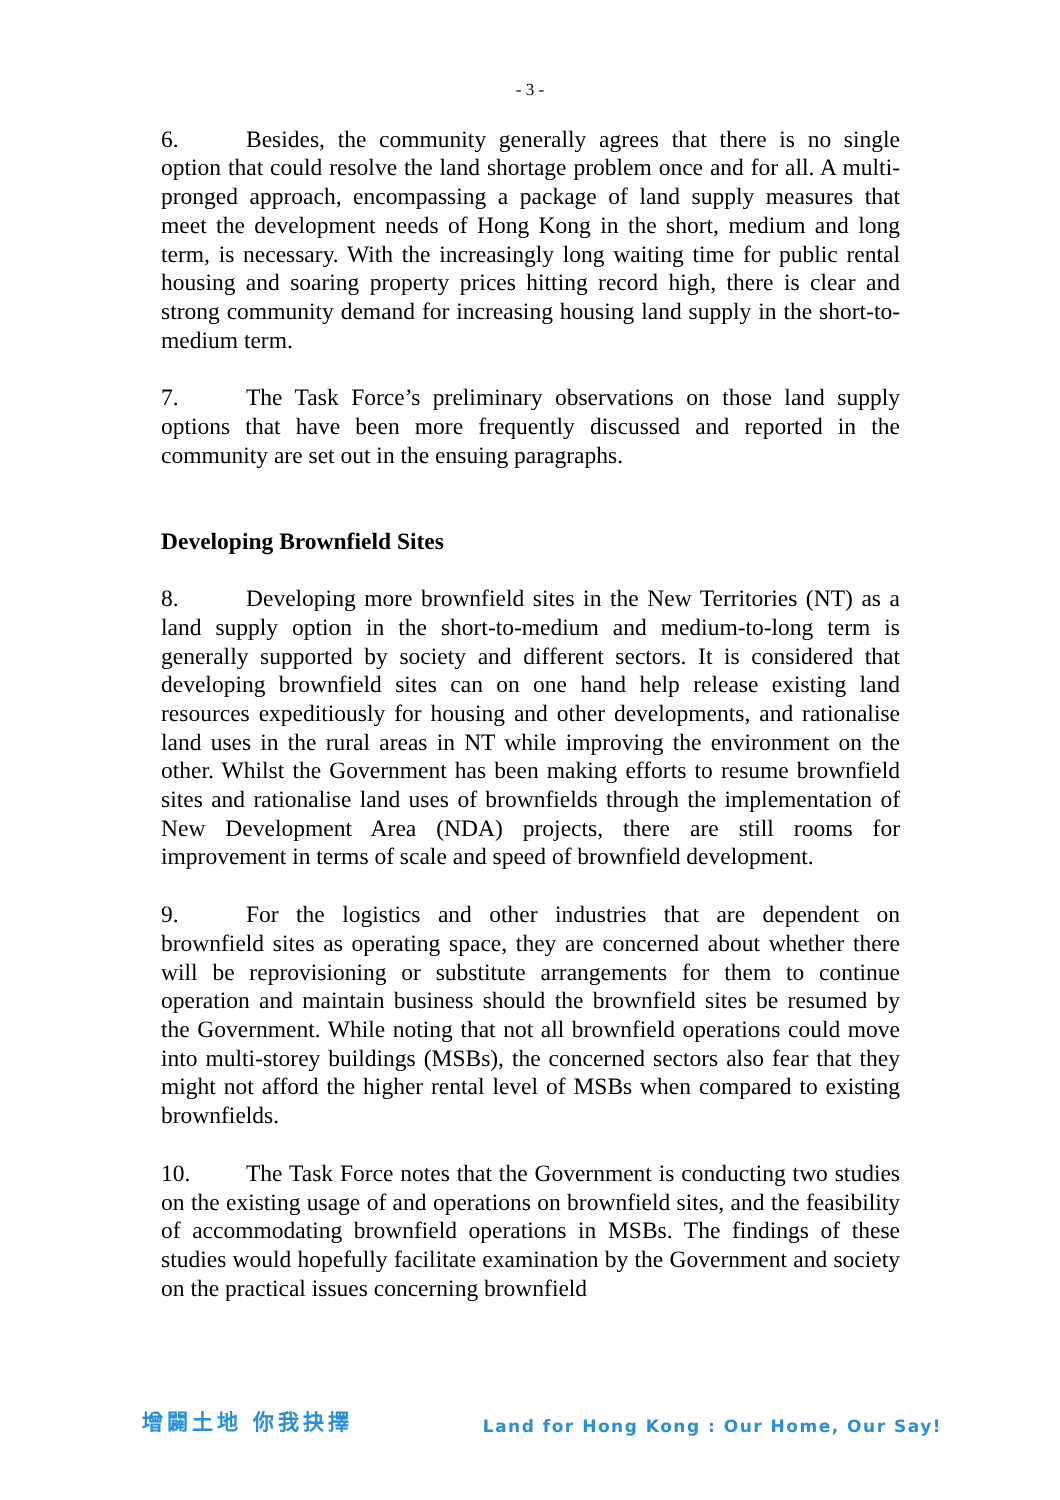- 3 -
6. Besides, the community generally agrees that there is no single option that could resolve the land shortage problem once and for all. A multi-pronged approach, encompassing a package of land supply measures that meet the development needs of Hong Kong in the short, medium and long term, is necessary. With the increasingly long waiting time for public rental housing and soaring property prices hitting record high, there is clear and strong community demand for increasing housing land supply in the short-to-medium term.
7. The Task Force’s preliminary observations on those land supply options that have been more frequently discussed and reported in the community are set out in the ensuing paragraphs.
Developing Brownfield Sites
8. Developing more brownfield sites in the New Territories (NT) as a land supply option in the short-to-medium and medium-to-long term is generally supported by society and different sectors. It is considered that developing brownfield sites can on one hand help release existing land resources expeditiously for housing and other developments, and rationalise land uses in the rural areas in NT while improving the environment on the other. Whilst the Government has been making efforts to resume brownfield sites and rationalise land uses of brownfields through the implementation of New Development Area (NDA) projects, there are still rooms for improvement in terms of scale and speed of brownfield development.
9. For the logistics and other industries that are dependent on brownfield sites as operating space, they are concerned about whether there will be reprovisioning or substitute arrangements for them to continue operation and maintain business should the brownfield sites be resumed by the Government. While noting that not all brownfield operations could move into multi-storey buildings (MSBs), the concerned sectors also fear that they might not afford the higher rental level of MSBs when compared to existing brownfields.
10. The Task Force notes that the Government is conducting two studies on the existing usage of and operations on brownfield sites, and the feasibility of accommodating brownfield operations in MSBs. The findings of these studies would hopefully facilitate examination by the Government and society on the practical issues concerning brownfield
增闢土地 你我抉擇 Land for Hong Kong : Our Home, Our Say!